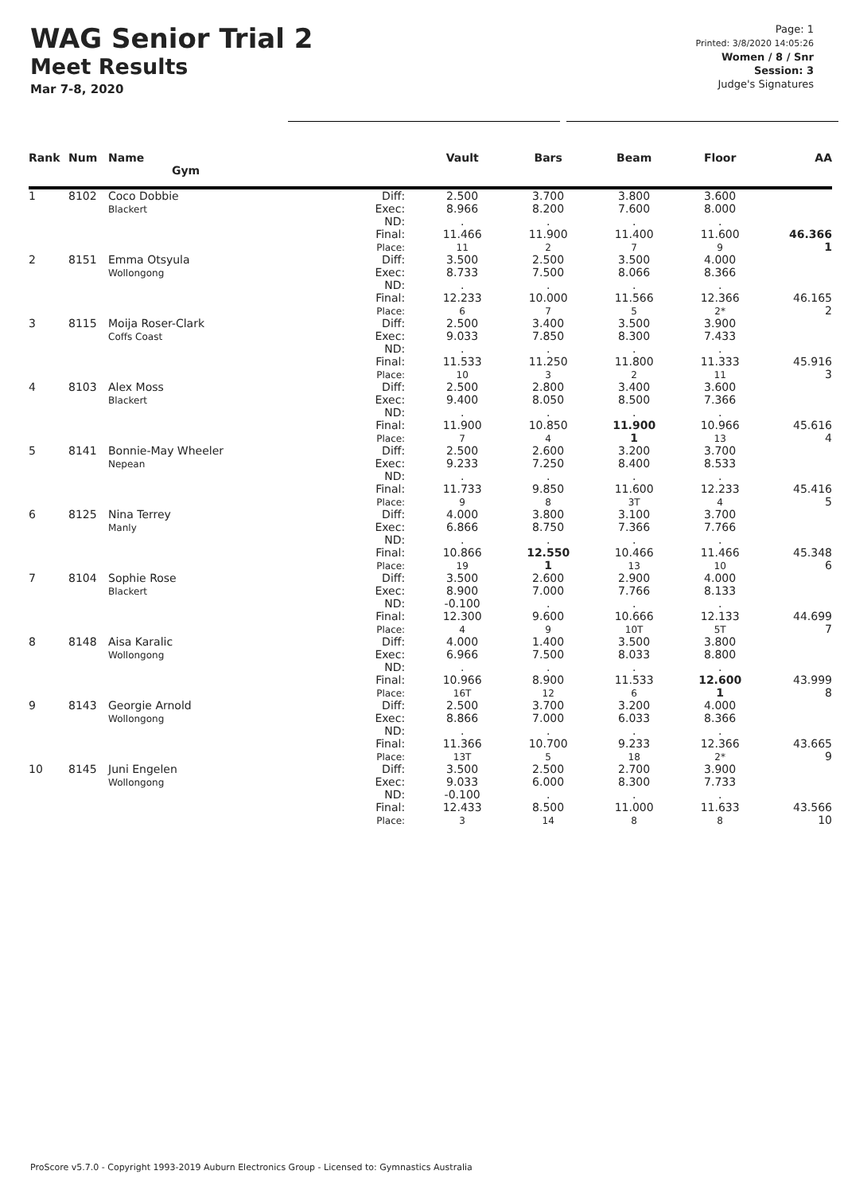WAG Senior Trial 2
Meet Results
Mar 7-8, 2020
Page: 1
Printed: 3/8/2020 14:05:26
Women / 8 / Snr
Session: 3
Judge's Signatures
| Rank | Num | Name Gym | | Vault | Bars | Beam | Floor | AA |
| --- | --- | --- | --- | --- | --- | --- | --- | --- |
| 1 | 8102 | Coco Dobbie Blackert | Diff: Exec: ND: Final: Place: | 2.500 8.966 . 11.466 11 | 3.700 8.200 . 11.900 2 | 3.800 7.600 . 11.400 7 | 3.600 8.000 . 11.600 9 | 46.366 1 |
| 2 | 8151 | Emma Otsyula Wollongong | Diff: Exec: ND: Final: Place: | 3.500 8.733 . 12.233 6 | 2.500 7.500 . 10.000 7 | 3.500 8.066 . 11.566 5 | 4.000 8.366 . 12.366 2* | 46.165 2 |
| 3 | 8115 | Moija Roser-Clark Coffs Coast | Diff: Exec: ND: Final: Place: | 2.500 9.033 . 11.533 10 | 3.400 7.850 . 11.250 3 | 3.500 8.300 . 11.800 2 | 3.900 7.433 . 11.333 11 | 45.916 3 |
| 4 | 8103 | Alex Moss Blackert | Diff: Exec: ND: Final: Place: | 2.500 9.400 . 11.900 7 | 2.800 8.050 . 10.850 4 | 3.400 8.500 . 11.900 1 | 3.600 7.366 . 10.966 13 | 45.616 4 |
| 5 | 8141 | Bonnie-May Wheeler Nepean | Diff: Exec: ND: Final: Place: | 2.500 9.233 . 11.733 9 | 2.600 7.250 . 9.850 8 | 3.200 8.400 . 11.600 3T | 3.700 8.533 . 12.233 4 | 45.416 5 |
| 6 | 8125 | Nina Terrey Manly | Diff: Exec: ND: Final: Place: | 4.000 6.866 . 10.866 19 | 3.800 8.750 . 12.550 1 | 3.100 7.366 . 10.466 13 | 3.700 7.766 . 11.466 10 | 45.348 6 |
| 7 | 8104 | Sophie Rose Blackert | Diff: Exec: ND: Final: Place: | 3.500 8.900 -0.100 12.300 4 | 2.600 7.000 . 9.600 9 | 2.900 7.766 . 10.666 10T | 4.000 8.133 . 12.133 5T | 44.699 7 |
| 8 | 8148 | Aisa Karalic Wollongong | Diff: Exec: ND: Final: Place: | 4.000 6.966 . 10.966 16T | 1.400 7.500 . 8.900 12 | 3.500 8.033 . 11.533 6 | 3.800 8.800 . 12.600 1 | 43.999 8 |
| 9 | 8143 | Georgie Arnold Wollongong | Diff: Exec: ND: Final: Place: | 2.500 8.866 . 11.366 13T | 3.700 7.000 . 10.700 5 | 3.200 6.033 . 9.233 18 | 4.000 8.366 . 12.366 2* | 43.665 9 |
| 10 | 8145 | Juni Engelen Wollongong | Diff: Exec: ND: Final: Place: | 3.500 9.033 -0.100 12.433 3 | 2.500 6.000 . 8.500 14 | 2.700 8.300 . 11.000 8 | 3.900 7.733 . 11.633 8 | 43.566 10 |
ProScore v5.7.0 - Copyright 1993-2019 Auburn Electronics Group - Licensed to: Gymnastics Australia